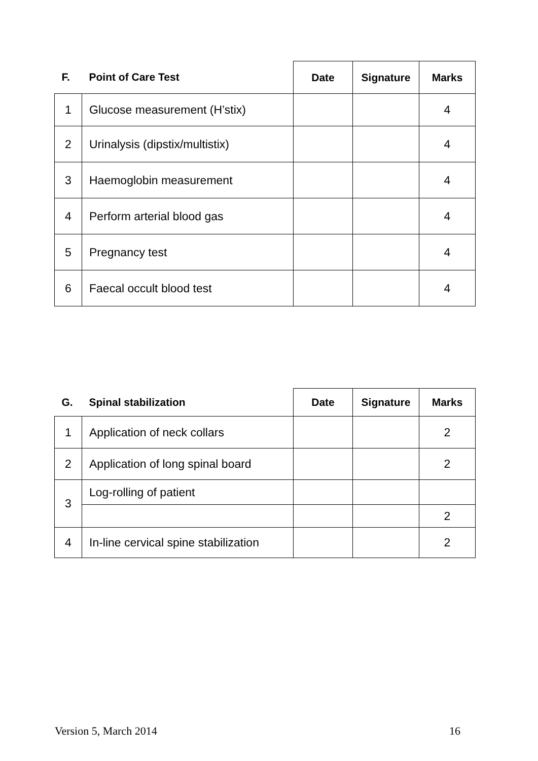| F. | Point of Care Test | Date | Signature | Marks |
| --- | --- | --- | --- | --- |
| 1 | Glucose measurement (H’stix) | | | 4 |
| 2 | Urinalysis (dipstix/multistix) | | | 4 |
| 3 | Haemoglobin measurement | | | 4 |
| 4 | Perform arterial blood gas | | | 4 |
| 5 | Pregnancy test | | | 4 |
| 6 | Faecal occult blood test | | | 4 |
| G. | Spinal stabilization | Date | Signature | Marks |
| --- | --- | --- | --- | --- |
| 1 | Application of neck collars | | | 2 |
| 2 | Application of long spinal board | | | 2 |
| 3 | Log-rolling of patient | | | |
| | | | | 2 |
| 4 | In-line cervical spine stabilization | | | 2 |
Version 5, March 2014 16